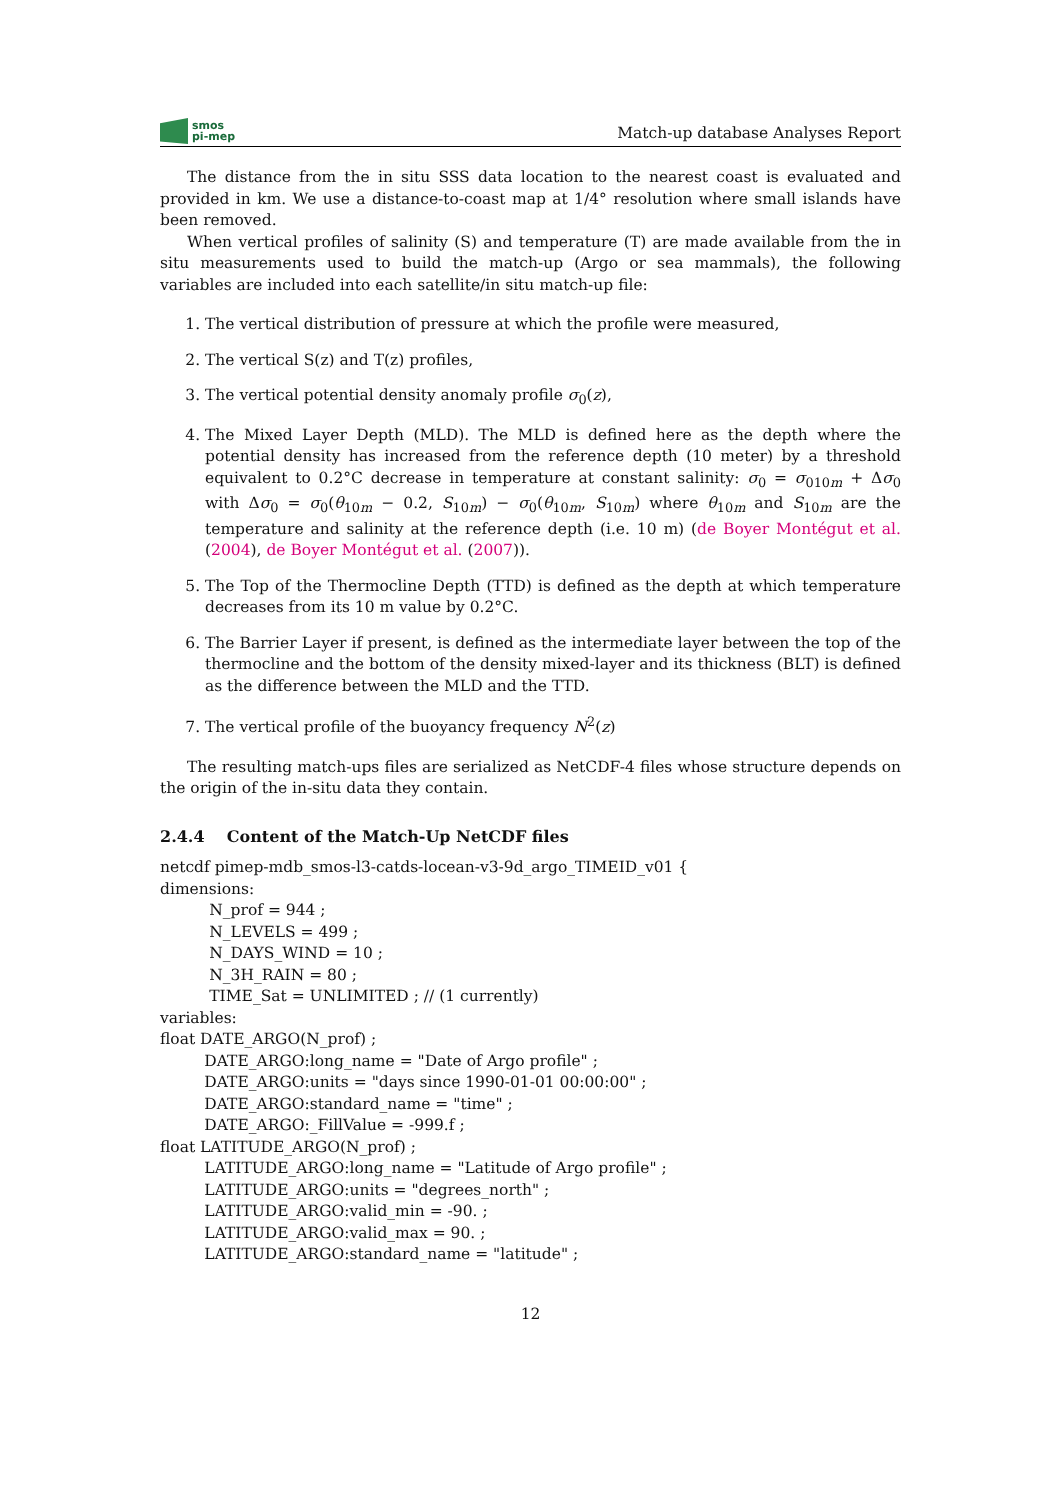smos
pi-mep
Match-up database Analyses Report
The distance from the in situ SSS data location to the nearest coast is evaluated and provided in km. We use a distance-to-coast map at 1/4° resolution where small islands have been removed.
When vertical profiles of salinity (S) and temperature (T) are made available from the in situ measurements used to build the match-up (Argo or sea mammals), the following variables are included into each satellite/in situ match-up file:
1. The vertical distribution of pressure at which the profile were measured,
2. The vertical S(z) and T(z) profiles,
3. The vertical potential density anomaly profile σ<sub>0</sub>(z),
4. The Mixed Layer Depth (MLD). The MLD is defined here as the depth where the potential density has increased from the reference depth (10 meter) by a threshold equivalent to 0.2°C decrease in temperature at constant salinity: σ<sub>0</sub> = σ<sub>010m</sub> + Δσ<sub>0</sub> with Δσ<sub>0</sub> = σ<sub>0</sub>(θ<sub>10m</sub> − 0.2, S<sub>10m</sub>) − σ<sub>0</sub>(θ<sub>10m</sub>, S<sub>10m</sub>) where θ<sub>10m</sub> and S<sub>10m</sub> are the temperature and salinity at the reference depth (i.e. 10 m) (de Boyer Montégut et al. (2004), de Boyer Montégut et al. (2007)).
5. The Top of the Thermocline Depth (TTD) is defined as the depth at which temperature decreases from its 10 m value by 0.2°C.
6. The Barrier Layer if present, is defined as the intermediate layer between the top of the thermocline and the bottom of the density mixed-layer and its thickness (BLT) is defined as the difference between the MLD and the TTD.
7. The vertical profile of the buoyancy frequency N<sup>2</sup>(z)
The resulting match-ups files are serialized as NetCDF-4 files whose structure depends on the origin of the in-situ data they contain.
2.4.4 Content of the Match-Up NetCDF files
netcdf pimep-mdb_smos-l3-catds-locean-v3-9d_argo_TIMEID_v01 {
dimensions:
N_prof = 944 ;
N_LEVELS = 499 ;
N_DAYS_WIND = 10 ;
N_3H_RAIN = 80 ;
TIME_Sat = UNLIMITED ; // (1 currently)
variables:
float DATE_ARGO(N_prof) ;
DATE_ARGO:long_name = "Date of Argo profile" ;
DATE_ARGO:units = "days since 1990-01-01 00:00:00" ;
DATE_ARGO:standard_name = "time" ;
DATE_ARGO:_FillValue = -999.f ;
float LATITUDE_ARGO(N_prof) ;
LATITUDE_ARGO:long_name = "Latitude of Argo profile" ;
LATITUDE_ARGO:units = "degrees_north" ;
LATITUDE_ARGO:valid_min = -90. ;
LATITUDE_ARGO:valid_max = 90. ;
LATITUDE_ARGO:standard_name = "latitude" ;
12